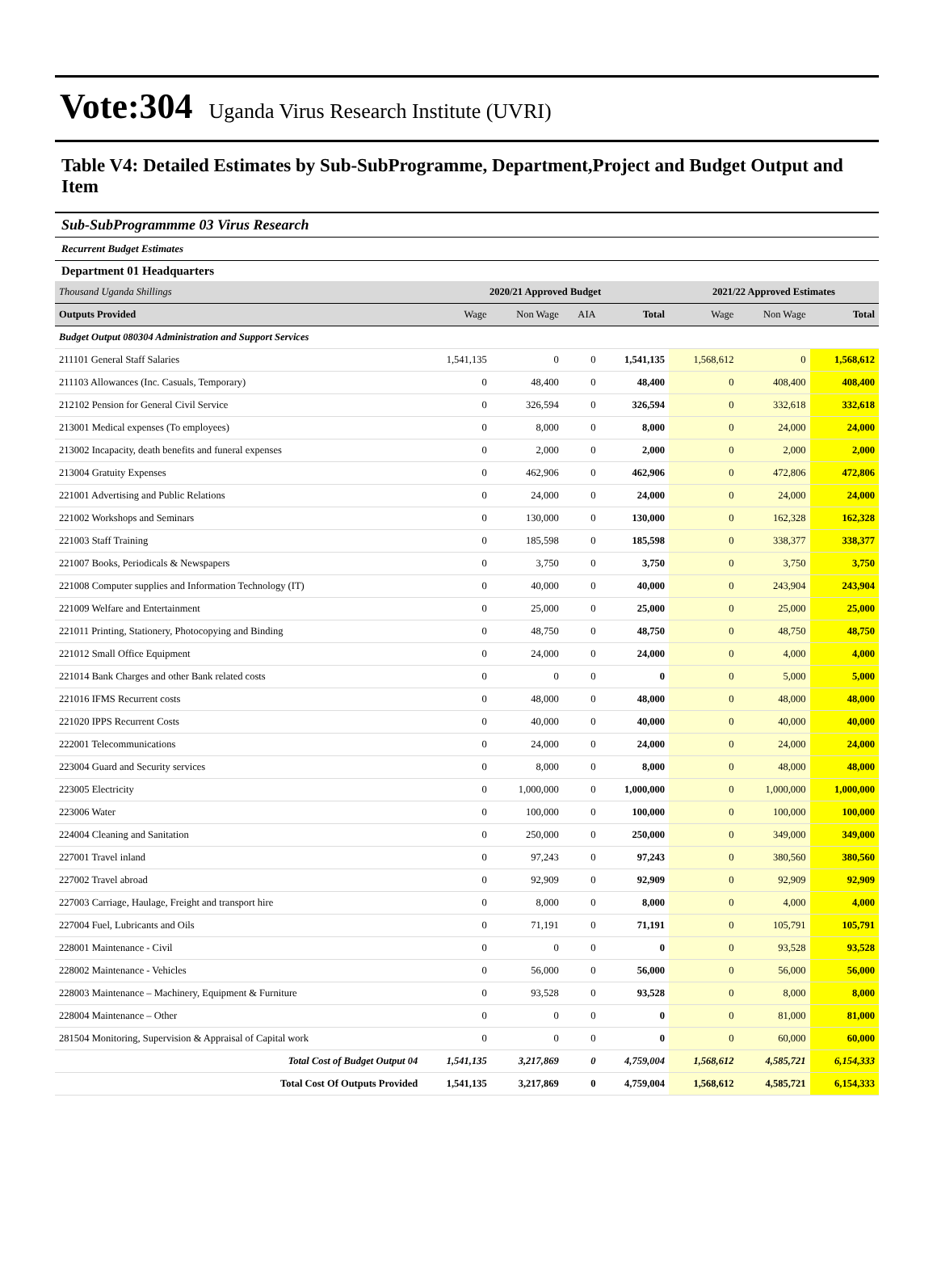Vote:304 Uganda Virus Research Institute (UVRI)
Table V4: Detailed Estimates by Sub-SubProgramme, Department,Project and Budget Output and Item
Sub-SubProgrammme 03 Virus Research
Recurrent Budget Estimates
Department 01 Headquarters
| Thousand Uganda Shillings | 2020/21 Approved Budget | | | | 2021/22 Approved Estimates | | |
| Outputs Provided | Wage | Non Wage | AIA | Total | Wage | Non Wage | Total |
| Budget Output 080304 Administration and Support Services | | | | | | | |
| 211101 General Staff Salaries | 1,541,135 | 0 | 0 | 1,541,135 | 1,568,612 | 0 | 1,568,612 |
| 211103 Allowances (Inc. Casuals, Temporary) | 0 | 48,400 | 0 | 48,400 | 0 | 408,400 | 408,400 |
| 212102 Pension for General Civil Service | 0 | 326,594 | 0 | 326,594 | 0 | 332,618 | 332,618 |
| 213001 Medical expenses (To employees) | 0 | 8,000 | 0 | 8,000 | 0 | 24,000 | 24,000 |
| 213002 Incapacity, death benefits and funeral expenses | 0 | 2,000 | 0 | 2,000 | 0 | 2,000 | 2,000 |
| 213004 Gratuity Expenses | 0 | 462,906 | 0 | 462,906 | 0 | 472,806 | 472,806 |
| 221001 Advertising and Public Relations | 0 | 24,000 | 0 | 24,000 | 0 | 24,000 | 24,000 |
| 221002 Workshops and Seminars | 0 | 130,000 | 0 | 130,000 | 0 | 162,328 | 162,328 |
| 221003 Staff Training | 0 | 185,598 | 0 | 185,598 | 0 | 338,377 | 338,377 |
| 221007 Books, Periodicals & Newspapers | 0 | 3,750 | 0 | 3,750 | 0 | 3,750 | 3,750 |
| 221008 Computer supplies and Information Technology (IT) | 0 | 40,000 | 0 | 40,000 | 0 | 243,904 | 243,904 |
| 221009 Welfare and Entertainment | 0 | 25,000 | 0 | 25,000 | 0 | 25,000 | 25,000 |
| 221011 Printing, Stationery, Photocopying and Binding | 0 | 48,750 | 0 | 48,750 | 0 | 48,750 | 48,750 |
| 221012 Small Office Equipment | 0 | 24,000 | 0 | 24,000 | 0 | 4,000 | 4,000 |
| 221014 Bank Charges and other Bank related costs | 0 | 0 | 0 | 0 | 0 | 5,000 | 5,000 |
| 221016 IFMS Recurrent costs | 0 | 48,000 | 0 | 48,000 | 0 | 48,000 | 48,000 |
| 221020 IPPS Recurrent Costs | 0 | 40,000 | 0 | 40,000 | 0 | 40,000 | 40,000 |
| 222001 Telecommunications | 0 | 24,000 | 0 | 24,000 | 0 | 24,000 | 24,000 |
| 223004 Guard and Security services | 0 | 8,000 | 0 | 8,000 | 0 | 48,000 | 48,000 |
| 223005 Electricity | 0 | 1,000,000 | 0 | 1,000,000 | 0 | 1,000,000 | 1,000,000 |
| 223006 Water | 0 | 100,000 | 0 | 100,000 | 0 | 100,000 | 100,000 |
| 224004 Cleaning and Sanitation | 0 | 250,000 | 0 | 250,000 | 0 | 349,000 | 349,000 |
| 227001 Travel inland | 0 | 97,243 | 0 | 97,243 | 0 | 380,560 | 380,560 |
| 227002 Travel abroad | 0 | 92,909 | 0 | 92,909 | 0 | 92,909 | 92,909 |
| 227003 Carriage, Haulage, Freight and transport hire | 0 | 8,000 | 0 | 8,000 | 0 | 4,000 | 4,000 |
| 227004 Fuel, Lubricants and Oils | 0 | 71,191 | 0 | 71,191 | 0 | 105,791 | 105,791 |
| 228001 Maintenance - Civil | 0 | 0 | 0 | 0 | 0 | 93,528 | 93,528 |
| 228002 Maintenance - Vehicles | 0 | 56,000 | 0 | 56,000 | 0 | 56,000 | 56,000 |
| 228003 Maintenance – Machinery, Equipment & Furniture | 0 | 93,528 | 0 | 93,528 | 0 | 8,000 | 8,000 |
| 228004 Maintenance – Other | 0 | 0 | 0 | 0 | 0 | 81,000 | 81,000 |
| 281504 Monitoring, Supervision & Appraisal of Capital work | 0 | 0 | 0 | 0 | 0 | 60,000 | 60,000 |
| Total Cost of Budget Output 04 | 1,541,135 | 3,217,869 | 0 | 4,759,004 | 1,568,612 | 4,585,721 | 6,154,333 |
| Total Cost Of Outputs Provided | 1,541,135 | 3,217,869 | 0 | 4,759,004 | 1,568,612 | 4,585,721 | 6,154,333 |